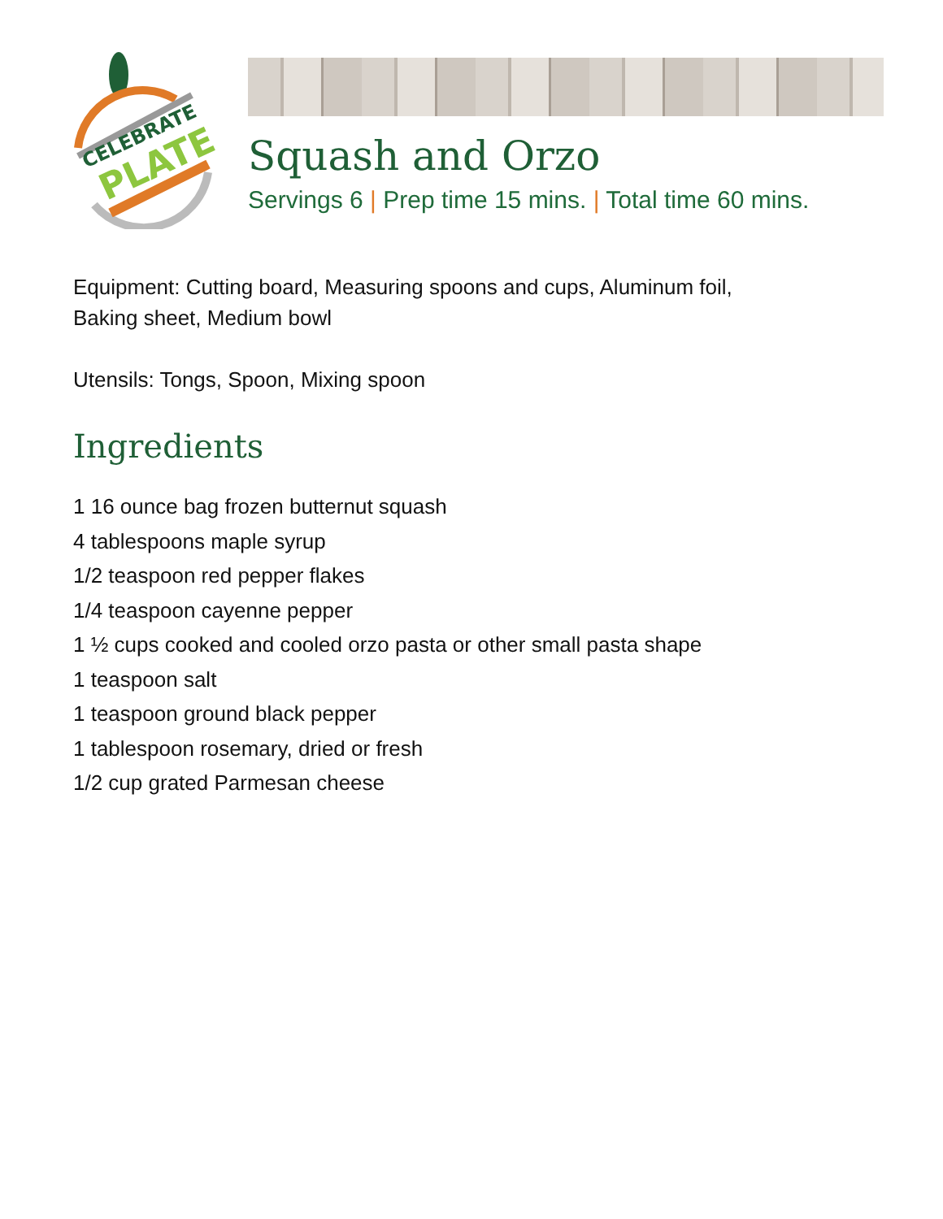CELEBRATE
PLATE
Squash and Orzo
Servings 6 | Prep time 15 mins. | Total time 60 mins.
Equipment: Cutting board, Measuring spoons and cups, Aluminum foil,
Baking sheet, Medium bowl
Utensils: Tongs, Spoon, Mixing spoon
Ingredients
1 16 ounce bag frozen butternut squash
4 tablespoons maple syrup
1/2 teaspoon red pepper flakes
1/4 teaspoon cayenne pepper
1 ½ cups cooked and cooled orzo pasta or other small pasta shape
1 teaspoon salt
1 teaspoon ground black pepper
1 tablespoon rosemary, dried or fresh
1/2 cup grated Parmesan cheese